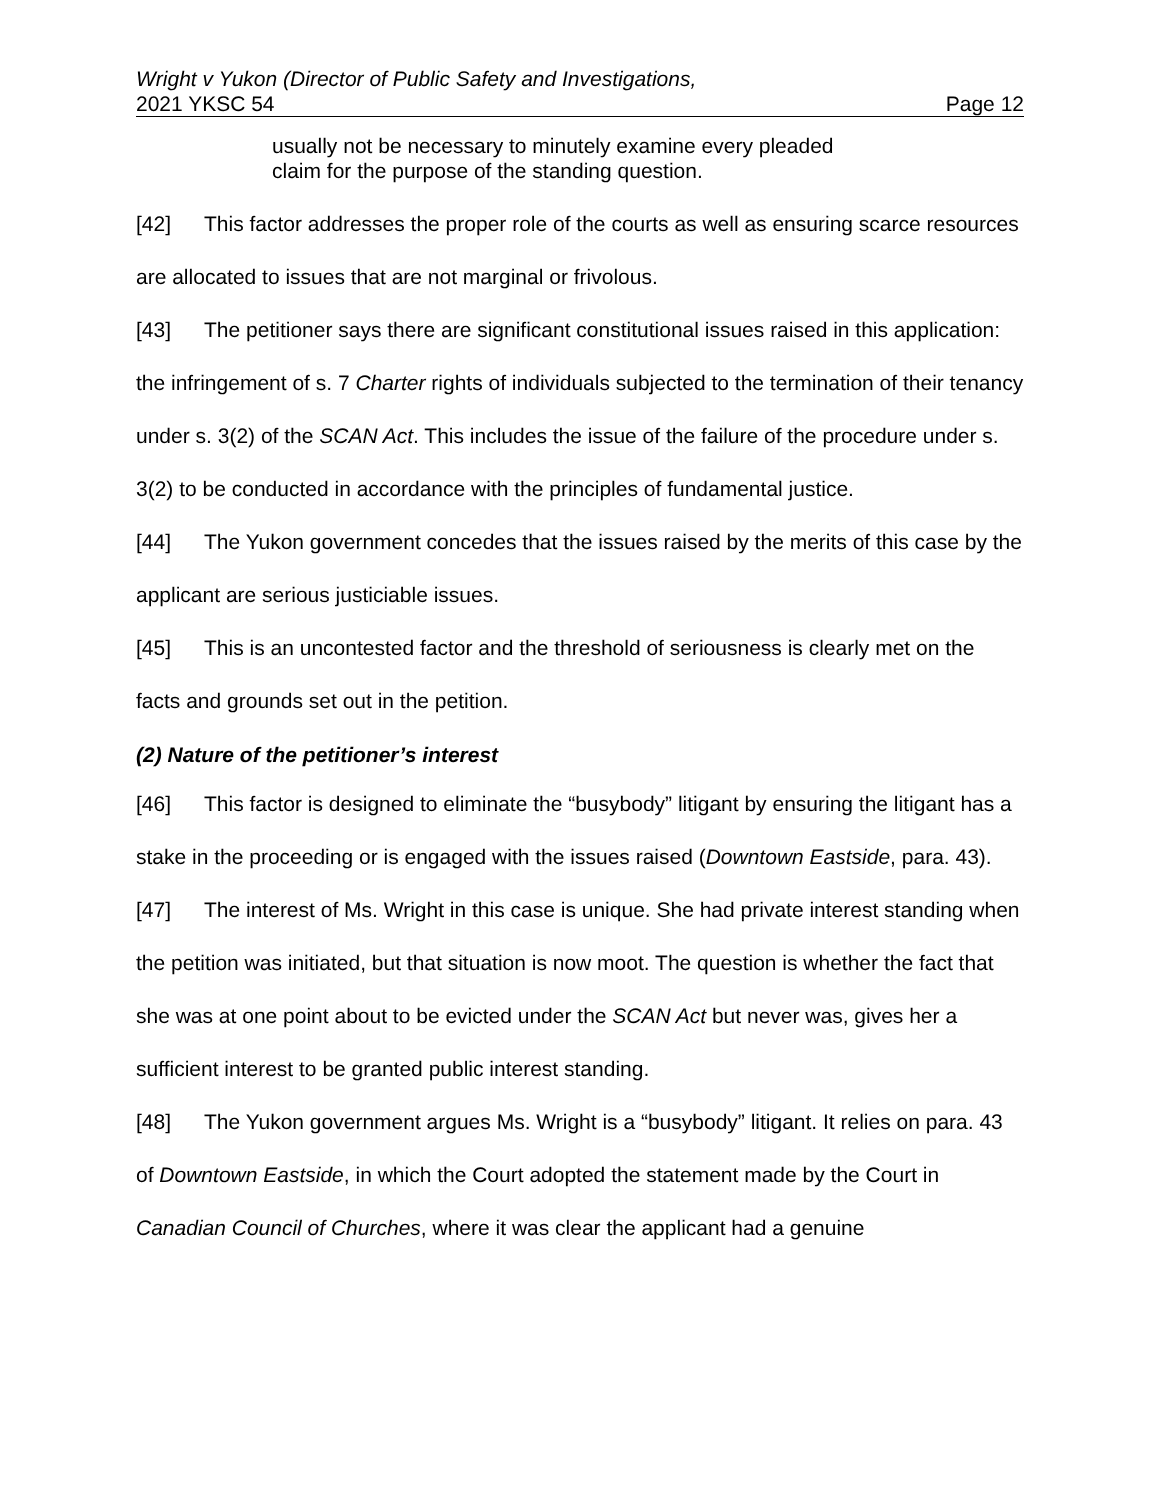Wright v Yukon (Director of Public Safety and Investigations,
2021 YKSC 54 Page 12
usually not be necessary to minutely examine every pleaded claim for the purpose of the standing question.
[42] This factor addresses the proper role of the courts as well as ensuring scarce resources are allocated to issues that are not marginal or frivolous.
[43] The petitioner says there are significant constitutional issues raised in this application: the infringement of s. 7 Charter rights of individuals subjected to the termination of their tenancy under s. 3(2) of the SCAN Act. This includes the issue of the failure of the procedure under s. 3(2) to be conducted in accordance with the principles of fundamental justice.
[44] The Yukon government concedes that the issues raised by the merits of this case by the applicant are serious justiciable issues.
[45] This is an uncontested factor and the threshold of seriousness is clearly met on the facts and grounds set out in the petition.
(2) Nature of the petitioner’s interest
[46] This factor is designed to eliminate the “busybody” litigant by ensuring the litigant has a stake in the proceeding or is engaged with the issues raised (Downtown Eastside, para. 43).
[47] The interest of Ms. Wright in this case is unique. She had private interest standing when the petition was initiated, but that situation is now moot. The question is whether the fact that she was at one point about to be evicted under the SCAN Act but never was, gives her a sufficient interest to be granted public interest standing.
[48] The Yukon government argues Ms. Wright is a “busybody” litigant. It relies on para. 43 of Downtown Eastside, in which the Court adopted the statement made by the Court in Canadian Council of Churches, where it was clear the applicant had a genuine